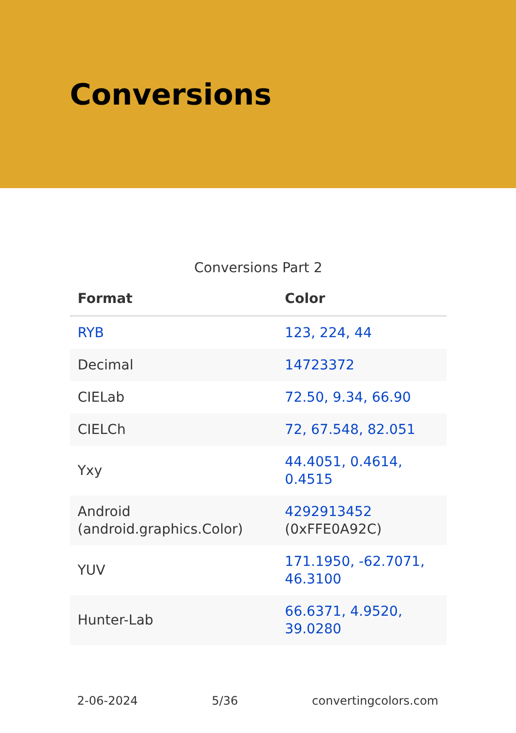Conversions
Conversions Part 2
| Format | Color |
| --- | --- |
| RYB | 123, 224, 44 |
| Decimal | 14723372 |
| CIELab | 72.50, 9.34, 66.90 |
| CIELCh | 72, 67.548, 82.051 |
| Yxy | 44.4051, 0.4614, 0.4515 |
| Android (android.graphics.Color) | 4292913452 (0xFFE0A92C) |
| YUV | 171.1950, -62.7071, 46.3100 |
| Hunter-Lab | 66.6371, 4.9520, 39.0280 |
2-06-2024 5/36 convertingcolors.com